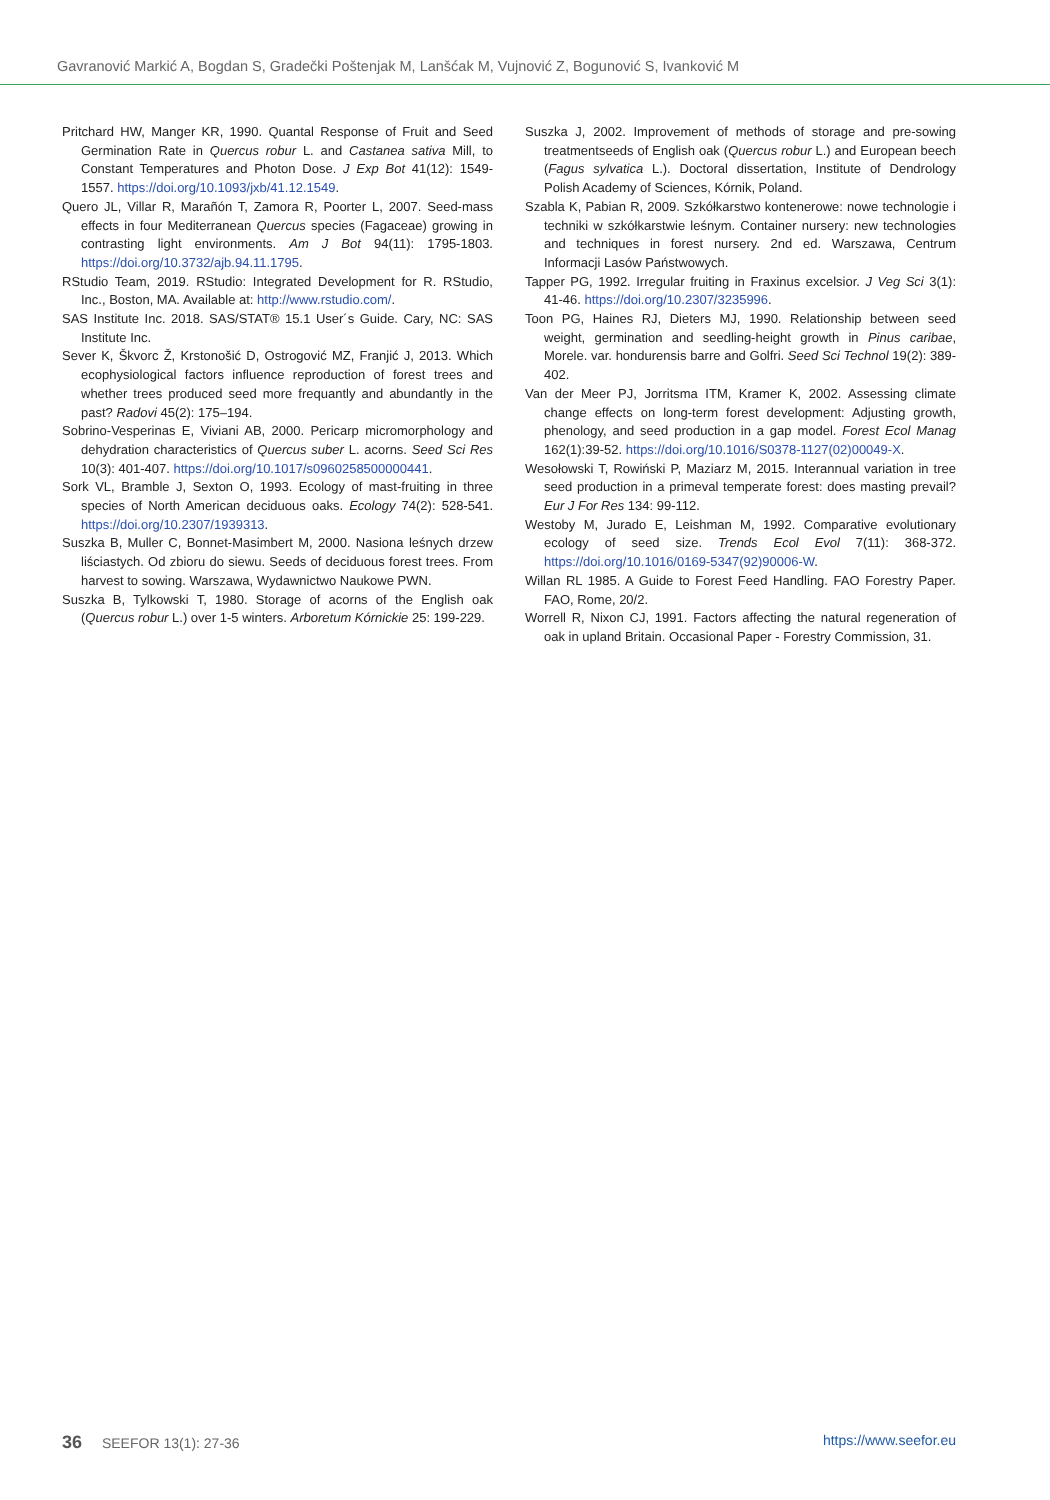Gavranović Markić A, Bogdan S, Gradečki Poštenjak M, Lanšćak M, Vujnović Z, Bogunović S, Ivanković M
Pritchard HW, Manger KR, 1990. Quantal Response of Fruit and Seed Germination Rate in Quercus robur L. and Castanea sativa Mill, to Constant Temperatures and Photon Dose. J Exp Bot 41(12): 1549-1557. https://doi.org/10.1093/jxb/41.12.1549.
Quero JL, Villar R, Marañón T, Zamora R, Poorter L, 2007. Seed-mass effects in four Mediterranean Quercus species (Fagaceae) growing in contrasting light environments. Am J Bot 94(11): 1795-1803. https://doi.org/10.3732/ajb.94.11.1795.
RStudio Team, 2019. RStudio: Integrated Development for R. RStudio, Inc., Boston, MA. Available at: http://www.rstudio.com/.
SAS Institute Inc. 2018. SAS/STAT® 15.1 User´s Guide. Cary, NC: SAS Institute Inc.
Sever K, Škvorc Ž, Krstonošić D, Ostrogović MZ, Franjić J, 2013. Which ecophysiological factors influence reproduction of forest trees and whether trees produced seed more frequantly and abundantly in the past? Radovi 45(2): 175–194.
Sobrino-Vesperinas E, Viviani AB, 2000. Pericarp micromorphology and dehydration characteristics of Quercus suber L. acorns. Seed Sci Res 10(3): 401-407. https://doi.org/10.1017/s0960258500000441.
Sork VL, Bramble J, Sexton O, 1993. Ecology of mast-fruiting in three species of North American deciduous oaks. Ecology 74(2): 528-541. https://doi.org/10.2307/1939313.
Suszka B, Muller C, Bonnet-Masimbert M, 2000. Nasiona leśnych drzew liściastych. Od zbioru do siewu. Seeds of deciduous forest trees. From harvest to sowing. Warszawa, Wydawnictwo Naukowe PWN.
Suszka B, Tylkowski T, 1980. Storage of acorns of the English oak (Quercus robur L.) over 1-5 winters. Arboretum Kórnickie 25: 199-229.
Suszka J, 2002. Improvement of methods of storage and pre-sowing treatmentseeds of English oak (Quercus robur L.) and European beech (Fagus sylvatica L.). Doctoral dissertation, Institute of Dendrology Polish Academy of Sciences, Kórnik, Poland.
Szabla K, Pabian R, 2009. Szkółkarstwo kontenerowe: nowe technologie i techniki w szkółkarstwie leśnym. Container nursery: new technologies and techniques in forest nursery. 2nd ed. Warszawa, Centrum Informacji Lasów Państwowych.
Tapper PG, 1992. Irregular fruiting in Fraxinus excelsior. J Veg Sci 3(1): 41-46. https://doi.org/10.2307/3235996.
Toon PG, Haines RJ, Dieters MJ, 1990. Relationship between seed weight, germination and seedling-height growth in Pinus caribae, Morele. var. hondurensis barre and Golfri. Seed Sci Technol 19(2): 389-402.
Van der Meer PJ, Jorritsma ITM, Kramer K, 2002. Assessing climate change effects on long-term forest development: Adjusting growth, phenology, and seed production in a gap model. Forest Ecol Manag 162(1):39-52. https://doi.org/10.1016/S0378-1127(02)00049-X.
Wesołowski T, Rowiński P, Maziarz M, 2015. Interannual variation in tree seed production in a primeval temperate forest: does masting prevail? Eur J For Res 134: 99-112.
Westoby M, Jurado E, Leishman M, 1992. Comparative evolutionary ecology of seed size. Trends Ecol Evol 7(11): 368-372. https://doi.org/10.1016/0169-5347(92)90006-W.
Willan RL 1985. A Guide to Forest Feed Handling. FAO Forestry Paper. FAO, Rome, 20/2.
Worrell R, Nixon CJ, 1991. Factors affecting the natural regeneration of oak in upland Britain. Occasional Paper - Forestry Commission, 31.
36 SEEFOR 13(1): 27-36 https://www.seefor.eu